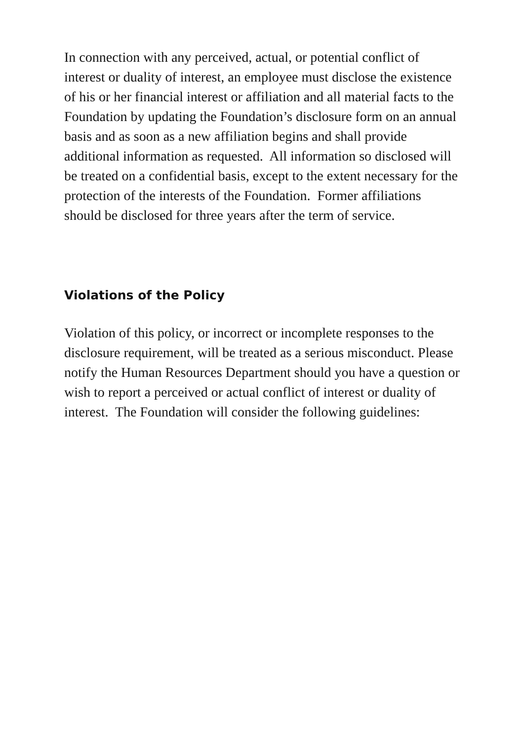In connection with any perceived, actual, or potential conflict of interest or duality of interest, an employee must disclose the existence of his or her financial interest or affiliation and all material facts to the Foundation by updating the Foundation’s disclosure form on an annual basis and as soon as a new affiliation begins and shall provide additional information as requested. All information so disclosed will be treated on a confidential basis, except to the extent necessary for the protection of the interests of the Foundation. Former affiliations should be disclosed for three years after the term of service.
Violations of the Policy
Violation of this policy, or incorrect or incomplete responses to the disclosure requirement, will be treated as a serious misconduct. Please notify the Human Resources Department should you have a question or wish to report a perceived or actual conflict of interest or duality of interest. The Foundation will consider the following guidelines: